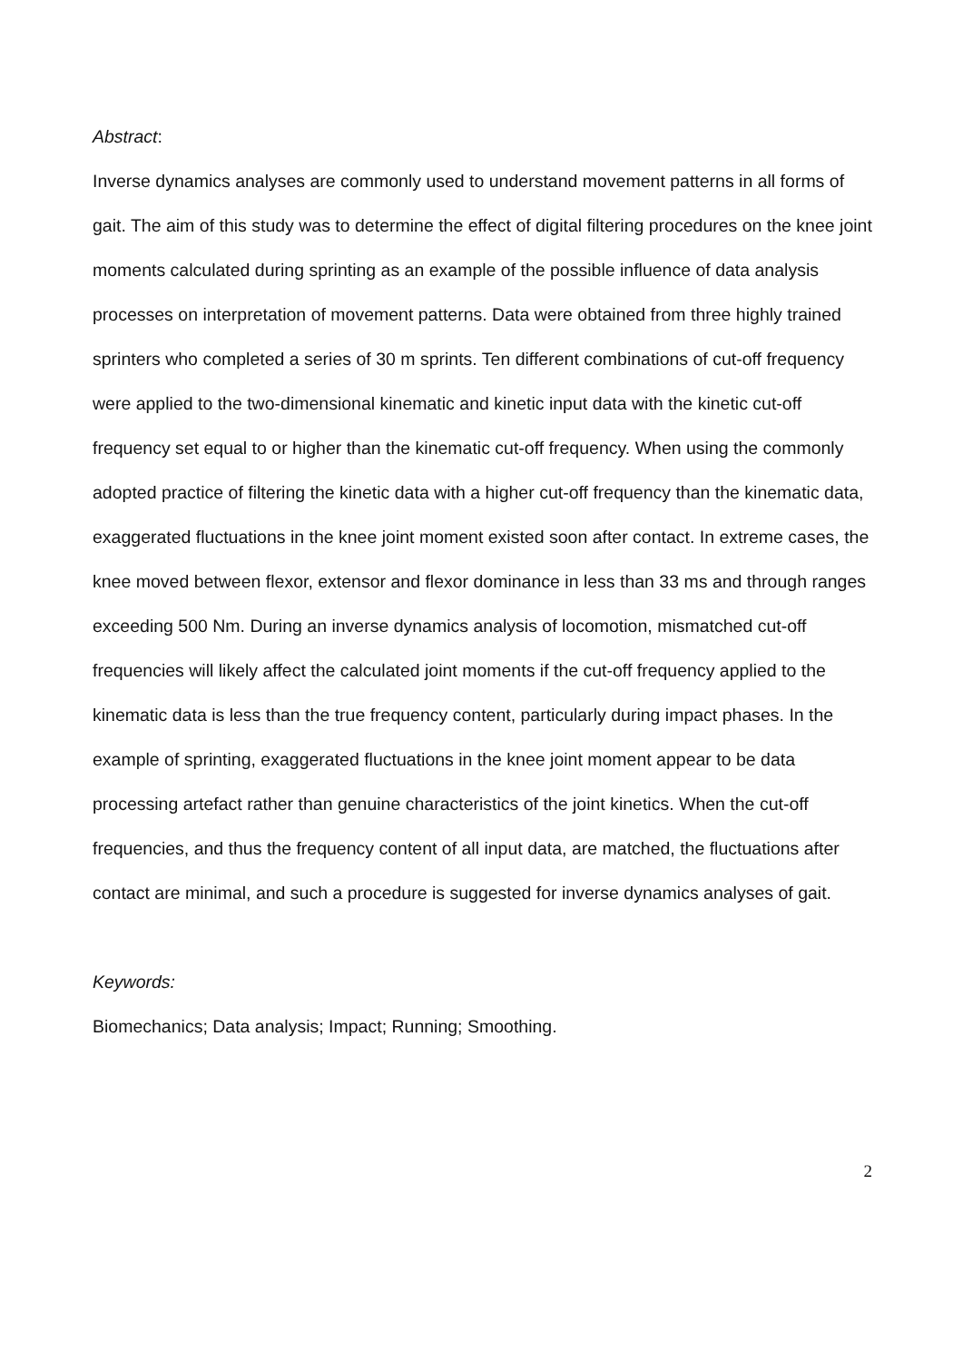Abstract:
Inverse dynamics analyses are commonly used to understand movement patterns in all forms of gait. The aim of this study was to determine the effect of digital filtering procedures on the knee joint moments calculated during sprinting as an example of the possible influence of data analysis processes on interpretation of movement patterns. Data were obtained from three highly trained sprinters who completed a series of 30 m sprints. Ten different combinations of cut-off frequency were applied to the two-dimensional kinematic and kinetic input data with the kinetic cut-off frequency set equal to or higher than the kinematic cut-off frequency. When using the commonly adopted practice of filtering the kinetic data with a higher cut-off frequency than the kinematic data, exaggerated fluctuations in the knee joint moment existed soon after contact. In extreme cases, the knee moved between flexor, extensor and flexor dominance in less than 33 ms and through ranges exceeding 500 Nm. During an inverse dynamics analysis of locomotion, mismatched cut-off frequencies will likely affect the calculated joint moments if the cut-off frequency applied to the kinematic data is less than the true frequency content, particularly during impact phases. In the example of sprinting, exaggerated fluctuations in the knee joint moment appear to be data processing artefact rather than genuine characteristics of the joint kinetics. When the cut-off frequencies, and thus the frequency content of all input data, are matched, the fluctuations after contact are minimal, and such a procedure is suggested for inverse dynamics analyses of gait.
Keywords:
Biomechanics; Data analysis; Impact; Running; Smoothing.
2